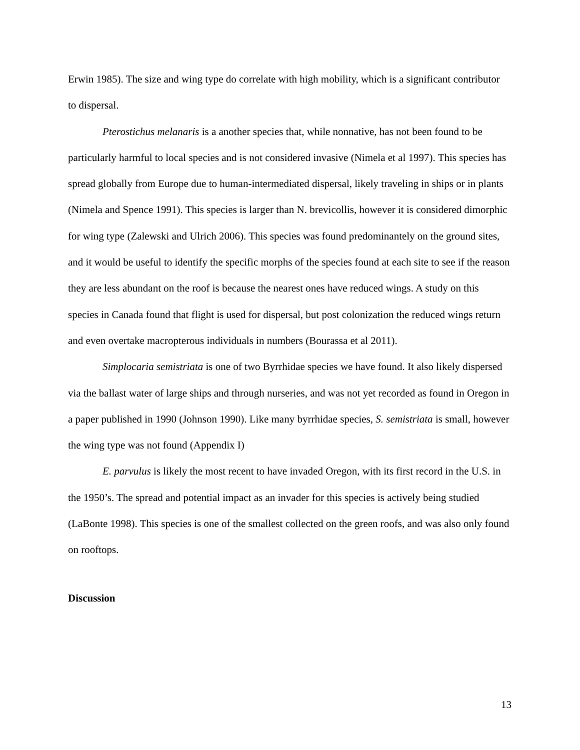Erwin 1985). The size and wing type do correlate with high mobility, which is a significant contributor to dispersal.
Pterostichus melanaris is a another species that, while nonnative, has not been found to be particularly harmful to local species and is not considered invasive (Nimela et al 1997). This species has spread globally from Europe due to human-intermediated dispersal, likely traveling in ships or in plants (Nimela and Spence 1991). This species is larger than N. brevicollis, however it is considered dimorphic for wing type (Zalewski and Ulrich 2006). This species was found predominantely on the ground sites, and it would be useful to identify the specific morphs of the species found at each site to see if the reason they are less abundant on the roof is because the nearest ones have reduced wings. A study on this species in Canada found that flight is used for dispersal, but post colonization the reduced wings return and even overtake macropterous individuals in numbers (Bourassa et al 2011).
Simplocaria semistriata is one of two Byrrhidae species we have found. It also likely dispersed via the ballast water of large ships and through nurseries, and was not yet recorded as found in Oregon in a paper published in 1990 (Johnson 1990). Like many byrrhidae species, S. semistriata is small, however the wing type was not found (Appendix I)
E. parvulus is likely the most recent to have invaded Oregon, with its first record in the U.S. in the 1950’s. The spread and potential impact as an invader for this species is actively being studied (LaBonte 1998). This species is one of the smallest collected on the green roofs, and was also only found on rooftops.
Discussion
13